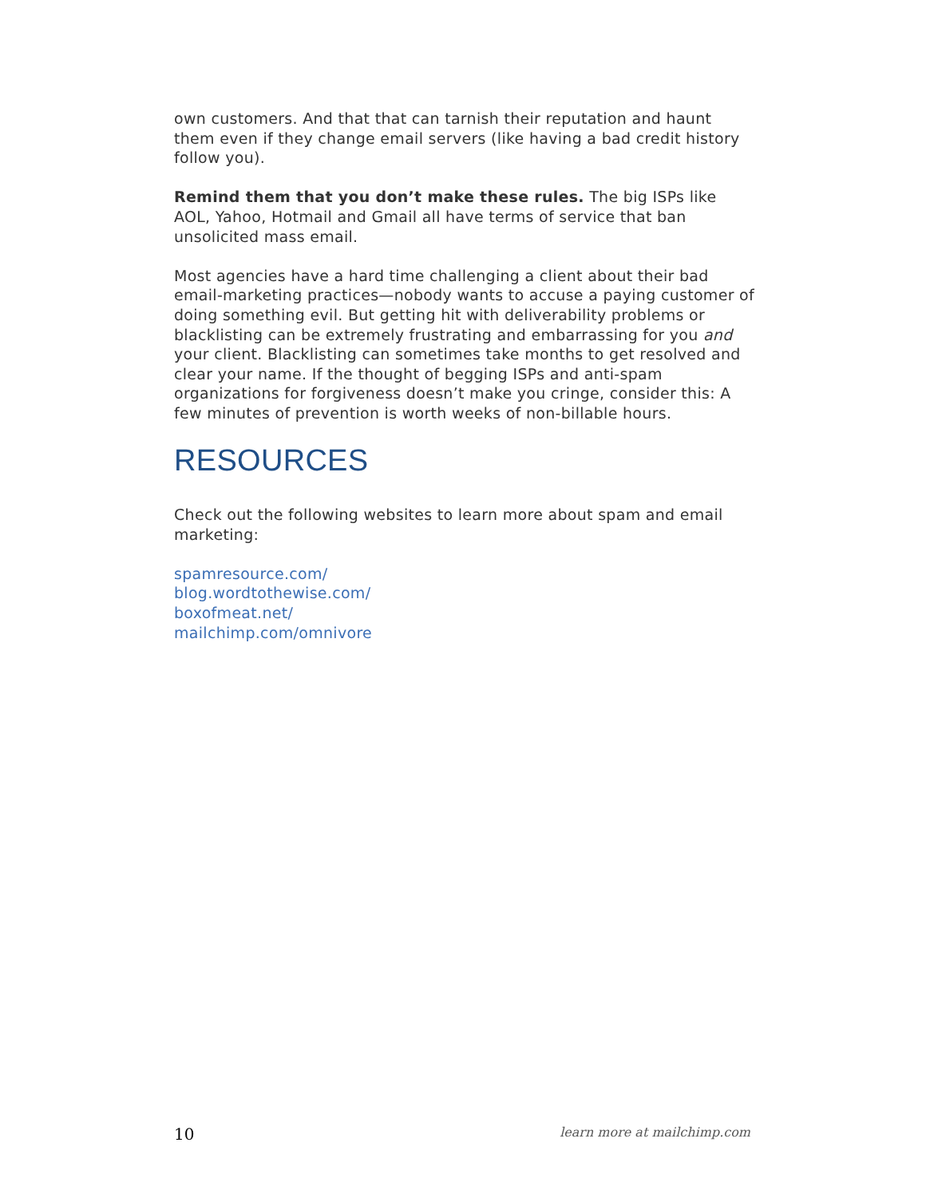own customers. And that that can tarnish their reputation and haunt them even if they change email servers (like having a bad credit history follow you).
Remind them that you don’t make these rules. The big ISPs like AOL, Yahoo, Hotmail and Gmail all have terms of service that ban unsolicited mass email.
Most agencies have a hard time challenging a client about their bad email-marketing practices—nobody wants to accuse a paying customer of doing something evil. But getting hit with deliverability problems or blacklisting can be extremely frustrating and embarrassing for you and your client. Blacklisting can sometimes take months to get resolved and clear your name. If the thought of begging ISPs and anti-spam organizations for forgiveness doesn’t make you cringe, consider this: A few minutes of prevention is worth weeks of non-billable hours.
RESOURCES
Check out the following websites to learn more about spam and email marketing:
spamresource.com/
blog.wordtothewise.com/
boxofmeat.net/
mailchimp.com/omnivore
10 learn more at mailchimp.com